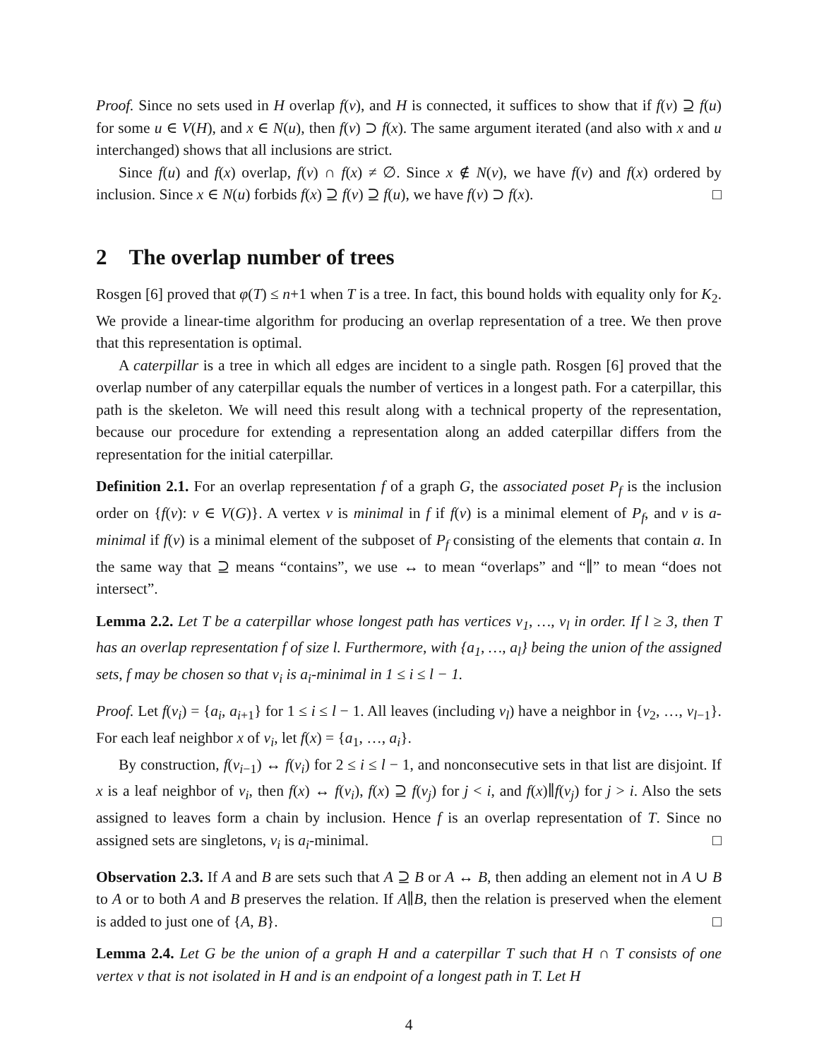Proof. Since no sets used in H overlap f(v), and H is connected, it suffices to show that if f(v) ⊇ f(u) for some u ∈ V(H), and x ∈ N(u), then f(v) ⊃ f(x). The same argument iterated (and also with x and u interchanged) shows that all inclusions are strict.
Since f(u) and f(x) overlap, f(v) ∩ f(x) ≠ ∅. Since x ∉ N(v), we have f(v) and f(x) ordered by inclusion. Since x ∈ N(u) forbids f(x) ⊇ f(v) ⊇ f(u), we have f(v) ⊃ f(x). □
2 The overlap number of trees
Rosgen [6] proved that φ(T) ≤ n+1 when T is a tree. In fact, this bound holds with equality only for K<sub>2</sub>. We provide a linear-time algorithm for producing an overlap representation of a tree. We then prove that this representation is optimal.
A caterpillar is a tree in which all edges are incident to a single path. Rosgen [6] proved that the overlap number of any caterpillar equals the number of vertices in a longest path. For a caterpillar, this path is the skeleton. We will need this result along with a technical property of the representation, because our procedure for extending a representation along an added caterpillar differs from the representation for the initial caterpillar.
Definition 2.1. For an overlap representation f of a graph G, the associated poset P<sub>f</sub> is the inclusion order on {f(v): v ∈ V(G)}. A vertex v is minimal in f if f(v) is a minimal element of P<sub>f</sub>, and v is a-minimal if f(v) is a minimal element of the subposet of P<sub>f</sub> consisting of the elements that contain a. In the same way that ⊇ means “contains”, we use ↔ to mean “overlaps” and “∥” to mean “does not intersect”.
Lemma 2.2. Let T be a caterpillar whose longest path has vertices v<sub>1</sub>, …, v<sub>l</sub> in order. If l ≥ 3, then T has an overlap representation f of size l. Furthermore, with {a<sub>1</sub>, …, a<sub>l</sub>} being the union of the assigned sets, f may be chosen so that v<sub>i</sub> is a<sub>i</sub>-minimal in 1 ≤ i ≤ l − 1.
Proof. Let f(v<sub>i</sub>) = {a<sub>i</sub>, a<sub>i+1</sub>} for 1 ≤ i ≤ l − 1. All leaves (including v<sub>l</sub>) have a neighbor in {v<sub>2</sub>, …, v<sub>l−1</sub>}. For each leaf neighbor x of v<sub>i</sub>, let f(x) = {a<sub>1</sub>, …, a<sub>i</sub>}.
By construction, f(v<sub>i−1</sub>) ↔ f(v<sub>i</sub>) for 2 ≤ i ≤ l − 1, and nonconsecutive sets in that list are disjoint. If x is a leaf neighbor of v<sub>i</sub>, then f(x) ↔ f(v<sub>i</sub>), f(x) ⊇ f(v<sub>j</sub>) for j < i, and f(x)∥f(v<sub>j</sub>) for j > i. Also the sets assigned to leaves form a chain by inclusion. Hence f is an overlap representation of T. Since no assigned sets are singletons, v<sub>i</sub> is a<sub>i</sub>-minimal. □
Observation 2.3. If A and B are sets such that A ⊇ B or A ↔ B, then adding an element not in A ∪ B to A or to both A and B preserves the relation. If A∥B, then the relation is preserved when the element is added to just one of {A, B}. □
Lemma 2.4. Let G be the union of a graph H and a caterpillar T such that H ∩ T consists of one vertex v that is not isolated in H and is an endpoint of a longest path in T. Let H
4